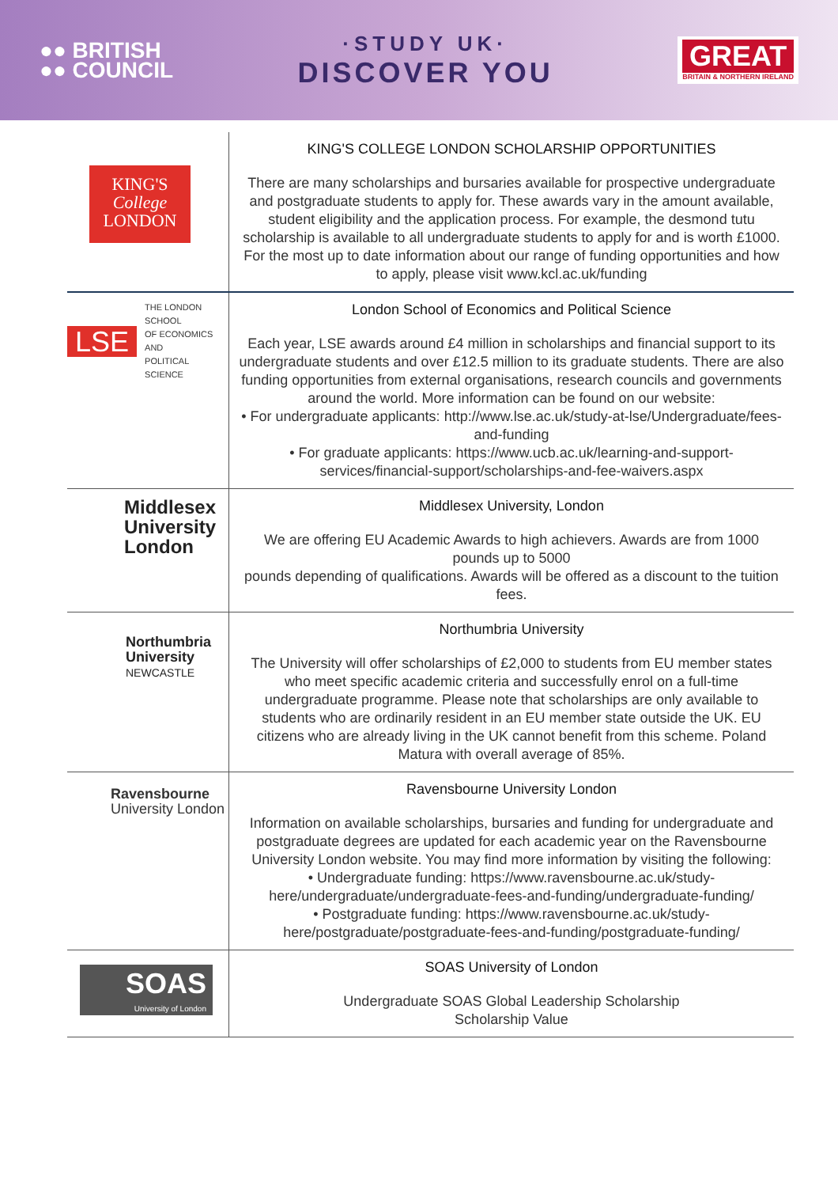●● BRITISH
●● COUNCIL
·STUDY UK·
DISCOVER YOU
GREAT
BRITAIN & NORTHERN IRELAND
| KING'S College LONDON | KING'S COLLEGE LONDON SCHOLARSHIP OPPORTUNITIES There are many scholarships and bursaries available for prospective undergraduate and postgraduate students to apply for. These awards vary in the amount available, student eligibility and the application process. For example, the desmond tutu scholarship is available to all undergraduate students to apply for and is worth £1000. For the most up to date information about our range of funding opportunities and how to apply, please visit www.kcl.ac.uk/funding |
| LSE THE LONDON SCHOOL OF ECONOMICS AND POLITICAL SCIENCE | London School of Economics and Political Science Each year, LSE awards around £4 million in scholarships and financial support to its undergraduate students and over £12.5 million to its graduate students. There are also funding opportunities from external organisations, research councils and governments around the world. More information can be found on our website: • For undergraduate applicants: http://www.lse.ac.uk/study-at-lse/Undergraduate/fees-and-funding • For graduate applicants: https://www.ucb.ac.uk/learning-and-support- services/financial-support/scholarships-and-fee-waivers.aspx |
| Middlesex University London | Middlesex University, London We are offering EU Academic Awards to high achievers. Awards are from 1000 pounds up to 5000 pounds depending of qualifications. Awards will be offered as a discount to the tuition fees. |
| Northumbria University NEWCASTLE | Northumbria University The University will offer scholarships of £2,000 to students from EU member states who meet specific academic criteria and successfully enrol on a full-time undergraduate programme. Please note that scholarships are only available to students who are ordinarily resident in an EU member state outside the UK. EU citizens who are already living in the UK cannot benefit from this scheme. Poland Matura with overall average of 85%. |
| Ravensbourne University London | Ravensbourne University London Information on available scholarships, bursaries and funding for undergraduate and postgraduate degrees are updated for each academic year on the Ravensbourne University London website. You may find more information by visiting the following: • Undergraduate funding: https://www.ravensbourne.ac.uk/study-here/undergraduate/undergraduate-fees-and-funding/undergraduate-funding/ • Postgraduate funding: https://www.ravensbourne.ac.uk/study- here/postgraduate/postgraduate-fees-and-funding/postgraduate-funding/ |
| SOAS University of London | SOAS University of London Undergraduate SOAS Global Leadership Scholarship Scholarship Value |